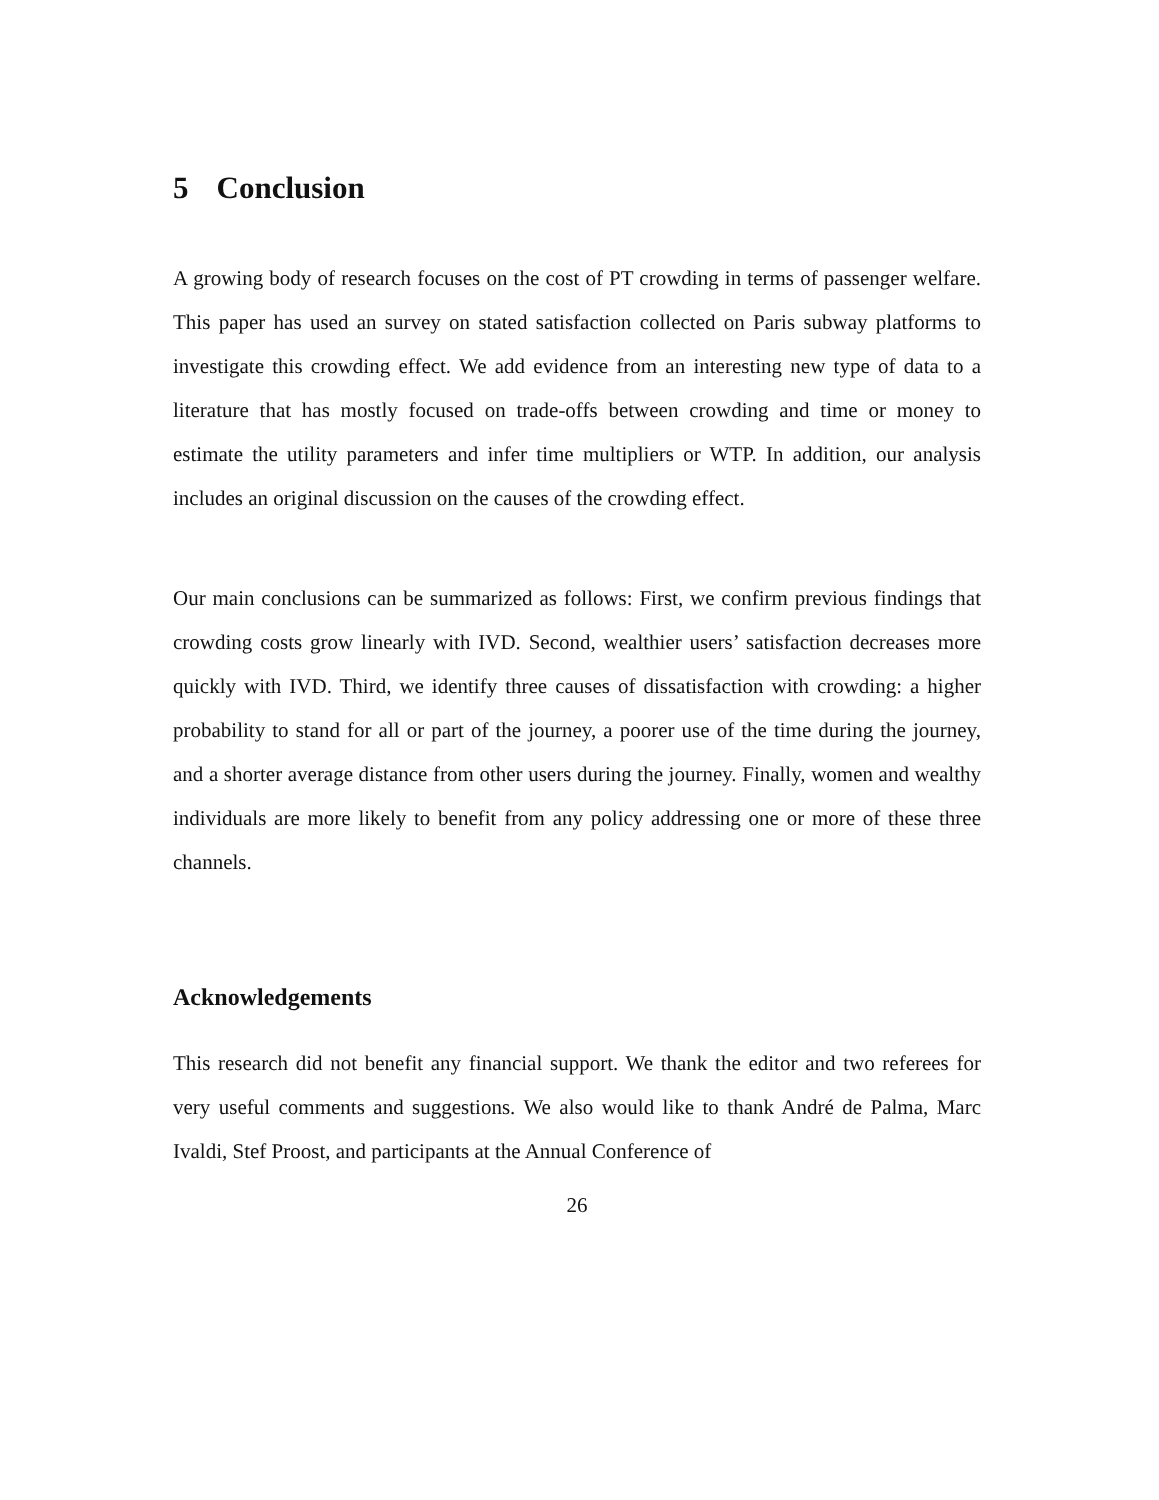5 Conclusion
A growing body of research focuses on the cost of PT crowding in terms of passenger welfare. This paper has used an survey on stated satisfaction collected on Paris subway platforms to investigate this crowding effect. We add evidence from an interesting new type of data to a literature that has mostly focused on trade-offs between crowding and time or money to estimate the utility parameters and infer time multipliers or WTP. In addition, our analysis includes an original discussion on the causes of the crowding effect.
Our main conclusions can be summarized as follows: First, we confirm previous findings that crowding costs grow linearly with IVD. Second, wealthier users’ satisfaction decreases more quickly with IVD. Third, we identify three causes of dissatisfaction with crowding: a higher probability to stand for all or part of the journey, a poorer use of the time during the journey, and a shorter average distance from other users during the journey. Finally, women and wealthy individuals are more likely to benefit from any policy addressing one or more of these three channels.
Acknowledgements
This research did not benefit any financial support. We thank the editor and two referees for very useful comments and suggestions. We also would like to thank André de Palma, Marc Ivaldi, Stef Proost, and participants at the Annual Conference of
26